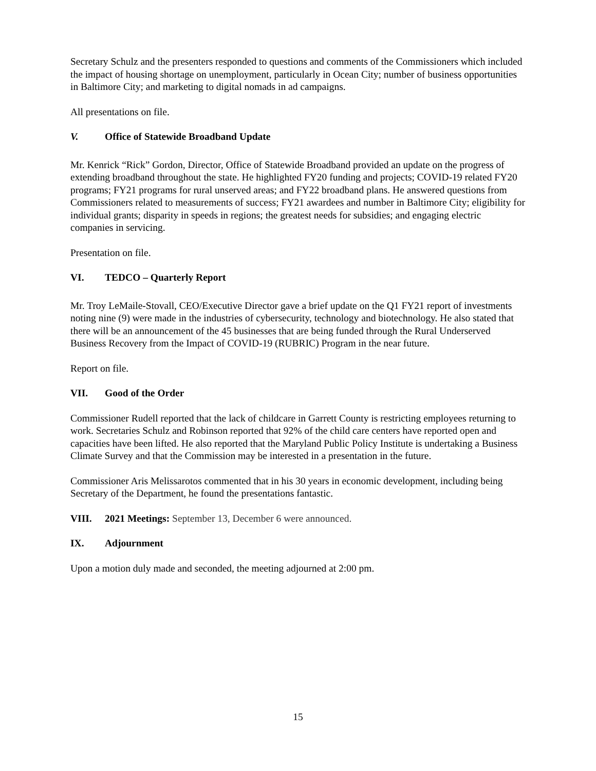Secretary Schulz and the presenters responded to questions and comments of the Commissioners which included the impact of housing shortage on unemployment, particularly in Ocean City; number of business opportunities in Baltimore City; and marketing to digital nomads in ad campaigns.
All presentations on file.
V. Office of Statewide Broadband Update
Mr. Kenrick “Rick” Gordon, Director, Office of Statewide Broadband provided an update on the progress of extending broadband throughout the state. He highlighted FY20 funding and projects; COVID-19 related FY20 programs; FY21 programs for rural unserved areas; and FY22 broadband plans. He answered questions from Commissioners related to measurements of success; FY21 awardees and number in Baltimore City; eligibility for individual grants; disparity in speeds in regions; the greatest needs for subsidies; and engaging electric companies in servicing.
Presentation on file.
VI. TEDCO – Quarterly Report
Mr. Troy LeMaile-Stovall, CEO/Executive Director gave a brief update on the Q1 FY21 report of investments noting nine (9) were made in the industries of cybersecurity, technology and biotechnology. He also stated that there will be an announcement of the 45 businesses that are being funded through the Rural Underserved Business Recovery from the Impact of COVID-19 (RUBRIC) Program in the near future.
Report on file.
VII. Good of the Order
Commissioner Rudell reported that the lack of childcare in Garrett County is restricting employees returning to work. Secretaries Schulz and Robinson reported that 92% of the child care centers have reported open and capacities have been lifted. He also reported that the Maryland Public Policy Institute is undertaking a Business Climate Survey and that the Commission may be interested in a presentation in the future.
Commissioner Aris Melissarotos commented that in his 30 years in economic development, including being Secretary of the Department, he found the presentations fantastic.
VIII. 2021 Meetings: September 13, December 6 were announced.
IX. Adjournment
Upon a motion duly made and seconded, the meeting adjourned at 2:00 pm.
15